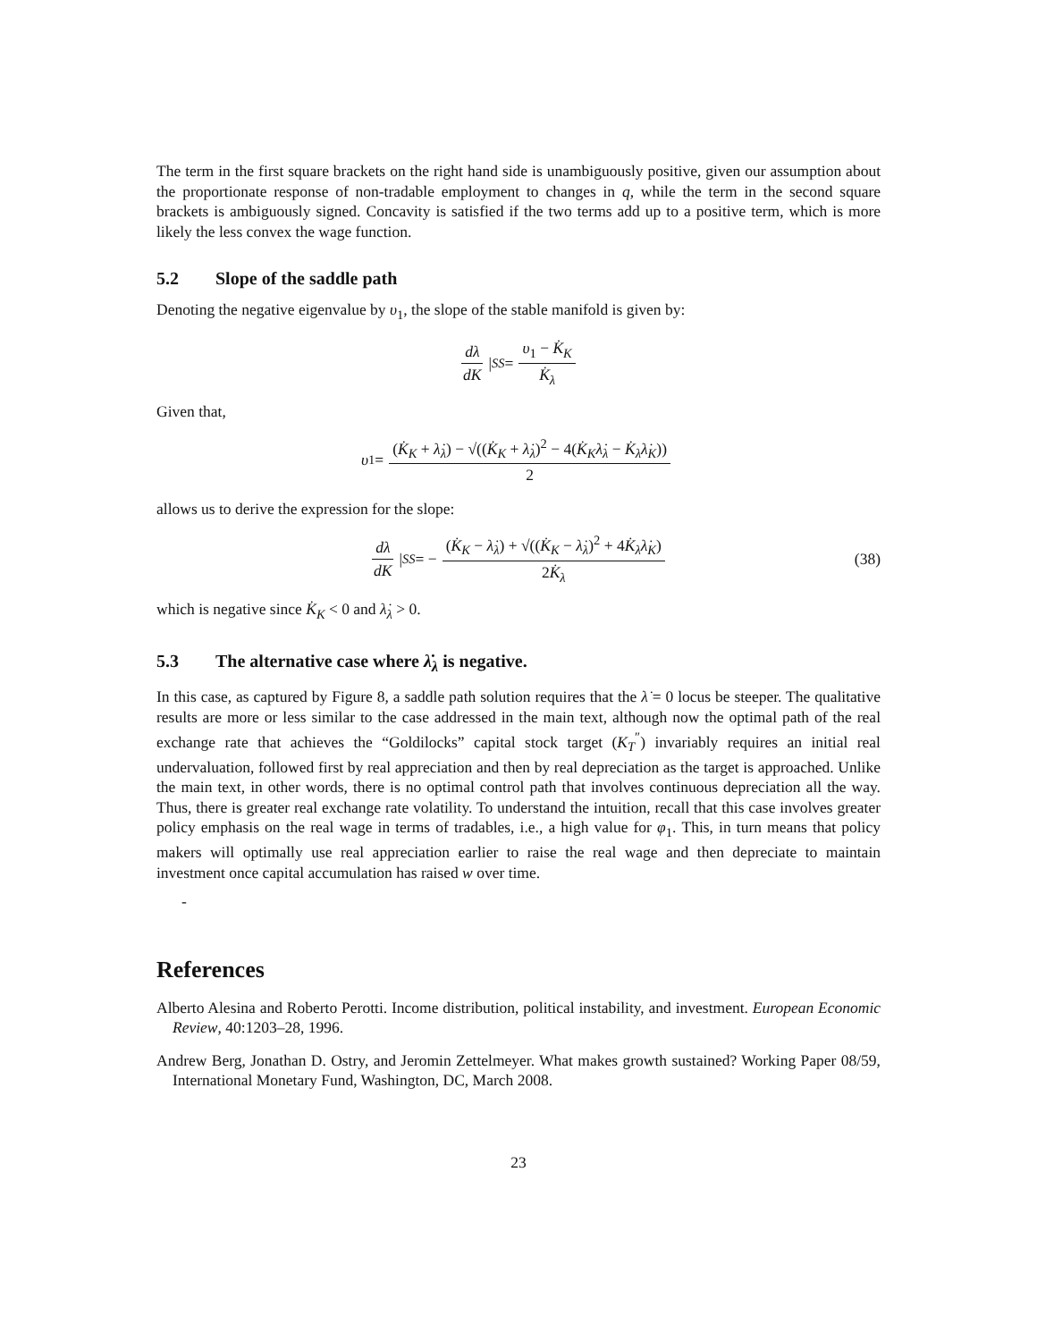The term in the first square brackets on the right hand side is unambiguously positive, given our assumption about the proportionate response of non-tradable employment to changes in q, while the term in the second square brackets is ambiguously signed. Concavity is satisfied if the two terms add up to a positive term, which is more likely the less convex the wage function.
5.2 Slope of the saddle path
Denoting the negative eigenvalue by υ<sub>1</sub>, the slope of the stable manifold is given by:
dλ dK |<sub>SS</sub> = υ<sub>1</sub> − K̇<sub>K</sub> K̇<sub>λ</sub>
Given that,
υ<sub>1</sub> = (K̇<sub>K</sub> + λ̇<sub>λ</sub>) − √((K̇<sub>K</sub> + λ̇<sub>λ</sub>)<sup>2</sup> − 4(K̇<sub>K</sub>λ̇<sub>λ</sub> − K̇<sub>λ</sub>λ̇<sub>K</sub>)) 2
allows us to derive the expression for the slope:
dλ dK |<sub>SS</sub> = − (K̇<sub>K</sub> − λ̇<sub>λ</sub>) + √((K̇<sub>K</sub> − λ̇<sub>λ</sub>)<sup>2</sup> + 4K̇<sub>λ</sub>λ̇<sub>K</sub>) 2K̇<sub>λ</sub> (38)
which is negative since K̇<sub>K</sub> < 0 and λ̇<sub>λ</sub> > 0.
5.3 The alternative case where λ̇<sub>λ</sub> is negative.
In this case, as captured by Figure 8, a saddle path solution requires that the λ̇ = 0 locus be steeper. The qualitative results are more or less similar to the case addressed in the main text, although now the optimal path of the real exchange rate that achieves the “Goldilocks” capital stock target (K<sub>T</sub><sup>″</sup>) invariably requires an initial real undervaluation, followed first by real appreciation and then by real depreciation as the target is approached. Unlike the main text, in other words, there is no optimal control path that involves continuous depreciation all the way. Thus, there is greater real exchange rate volatility. To understand the intuition, recall that this case involves greater policy emphasis on the real wage in terms of tradables, i.e., a high value for φ<sub>1</sub>. This, in turn means that policy makers will optimally use real appreciation earlier to raise the real wage and then depreciate to maintain investment once capital accumulation has raised w over time.
-
References
Alberto Alesina and Roberto Perotti. Income distribution, political instability, and investment. European Economic Review, 40:1203–28, 1996.
Andrew Berg, Jonathan D. Ostry, and Jeromin Zettelmeyer. What makes growth sustained? Working Paper 08/59, International Monetary Fund, Washington, DC, March 2008.
23